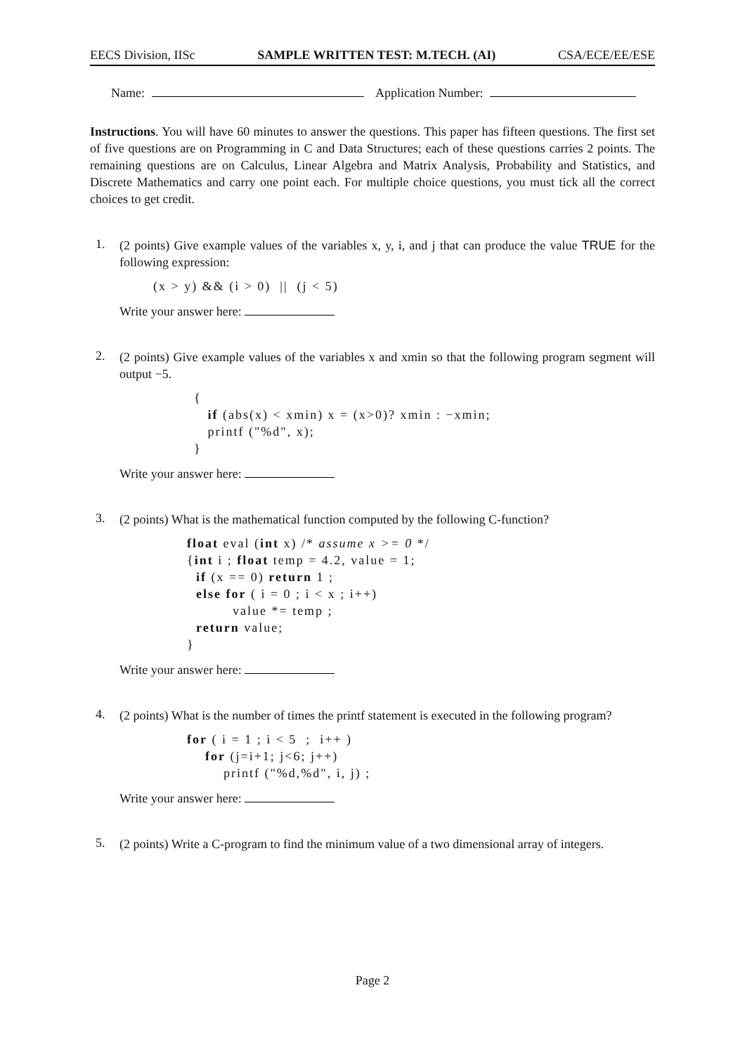EECS Division, IISc SAMPLE WRITTEN TEST: M.TECH. (AI) CSA/ECE/EE/ESE
Name: Application Number:
Instructions. You will have 60 minutes to answer the questions. This paper has fifteen questions. The first set of five questions are on Programming in C and Data Structures; each of these questions carries 2 points. The remaining questions are on Calculus, Linear Algebra and Matrix Analysis, Probability and Statistics, and Discrete Mathematics and carry one point each. For multiple choice questions, you must tick all the correct choices to get credit.
1.
(2 points) Give example values of the variables x, y, i, and j that can produce the value TRUE for the following expression:
(x > y) && (i > 0) || (j < 5)
Write your answer here:
2.
(2 points) Give example values of the variables x and xmin so that the following program segment will output −5.
{ if (abs(x) < xmin) x = (x>0)? xmin : −xmin; printf ("%d", x); }
Write your answer here:
3.
(2 points) What is the mathematical function computed by the following C-function?
float eval (int x) /* assume x >= 0 */ {int i ; float temp = 4.2, value = 1; if (x == 0) return 1 ; else for ( i = 0 ; i < x ; i++) value *= temp ; return value; }
Write your answer here:
4.
(2 points) What is the number of times the printf statement is executed in the following program?
for ( i = 1 ; i < 5 ; i++ ) for (j=i+1; j<6; j++) printf ("%d,%d", i, j) ;
Write your answer here:
5.
(2 points) Write a C-program to find the minimum value of a two dimensional array of integers.
Page 2